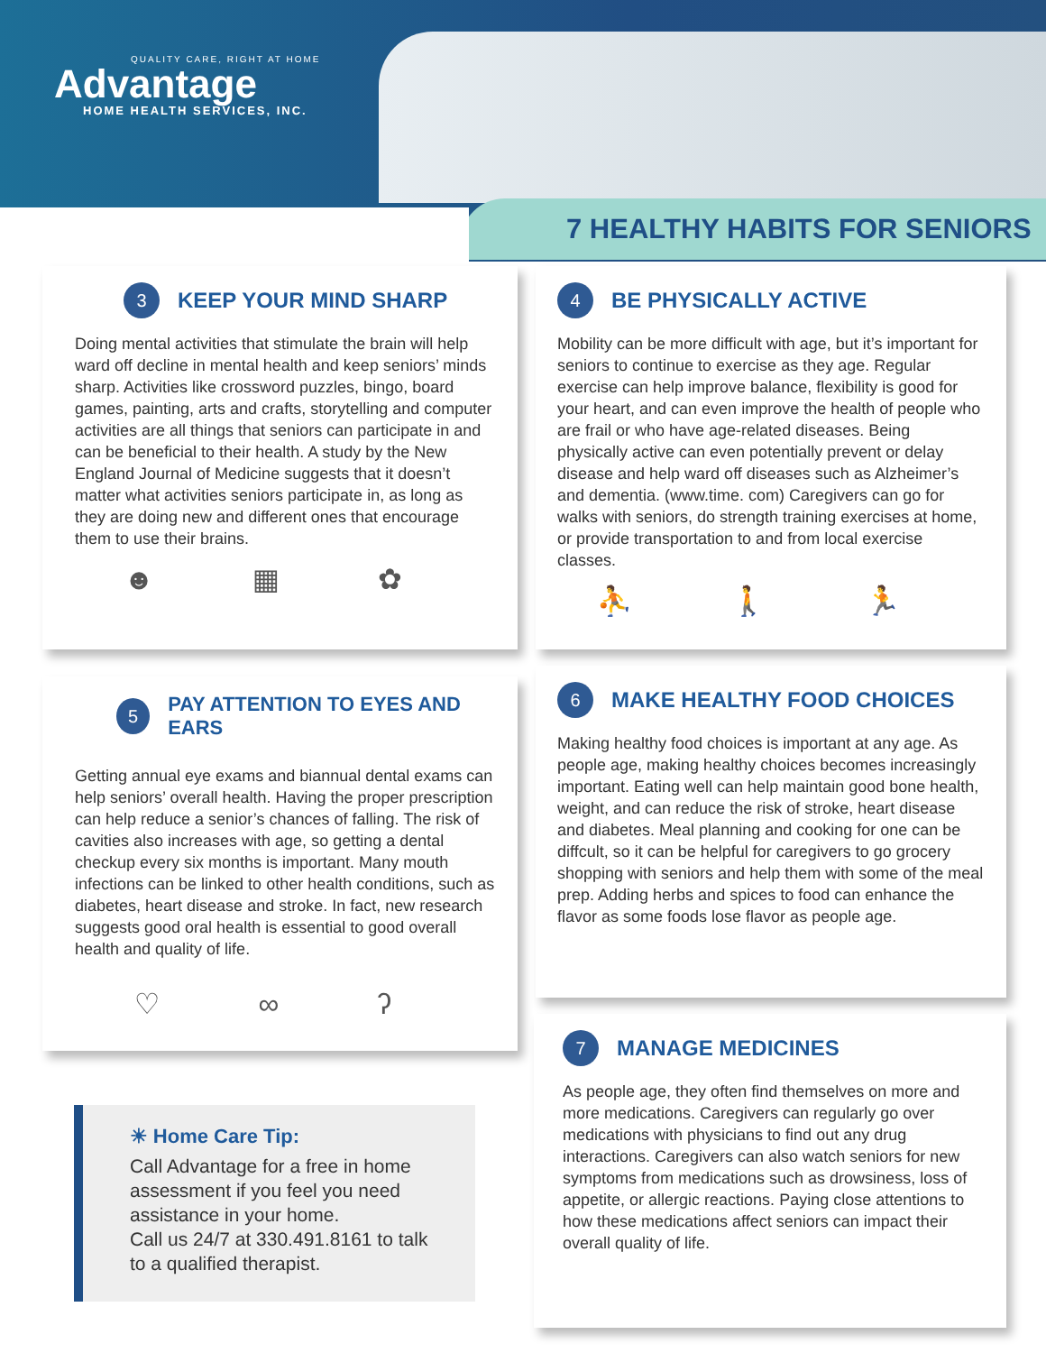QUALITY CARE, RIGHT AT HOME
Advantage
HOME HEALTH SERVICES, INC.
7 HEALTHY HABITS FOR SENIORS
3 KEEP YOUR MIND SHARP
Doing mental activities that stimulate the brain will help ward off decline in mental health and keep seniors’ minds sharp. Activities like crossword puzzles, bingo, board games, painting, arts and crafts, storytelling and computer activities are all things that seniors can participate in and can be beneficial to their health. A study by the New England Journal of Medicine suggests that it doesn’t matter what activities seniors participate in, as long as they are doing new and different ones that encourage them to use their brains.
☻ ▦ ✿
4 BE PHYSICALLY ACTIVE
Mobility can be more difficult with age, but it’s important for seniors to continue to exercise as they age. Regular exercise can help improve balance, flexibility is good for your heart, and can even improve the health of people who are frail or who have age-related diseases. Being physically active can even potentially prevent or delay disease and help ward off diseases such as Alzheimer’s and dementia. (www.time. com) Caregivers can go for walks with seniors, do strength training exercises at home, or provide transportation to and from local exercise classes.
⛹ 🚶 🏃
5 PAY ATTENTION TO EYES AND EARS
Getting annual eye exams and biannual dental exams can help seniors’ overall health. Having the proper prescription can help reduce a senior’s chances of falling. The risk of cavities also increases with age, so getting a dental checkup every six months is important. Many mouth infections can be linked to other health conditions, such as diabetes, heart disease and stroke. In fact, new research suggests good oral health is essential to good overall health and quality of life.
♡ ∞ ʔ
6 MAKE HEALTHY FOOD CHOICES
Making healthy food choices is important at any age. As people age, making healthy choices becomes increasingly important. Eating well can help maintain good bone health, weight, and can reduce the risk of stroke, heart disease and diabetes. Meal planning and cooking for one can be diffcult, so it can be helpful for caregivers to go grocery shopping with seniors and help them with some of the meal prep. Adding herbs and spices to food can enhance the flavor as some foods lose flavor as people age.
☀ Home Care Tip:
Call Advantage for a free in home assessment if you feel you need assistance in your home.
Call us 24/7 at 330.491.8161 to talk to a qualified therapist.
7 MANAGE MEDICINES
As people age, they often find themselves on more and more medications. Caregivers can regularly go over medications with physicians to find out any drug interactions. Caregivers can also watch seniors for new symptoms from medications such as drowsiness, loss of appetite, or allergic reactions. Paying close attentions to how these medications affect seniors can impact their overall quality of life.